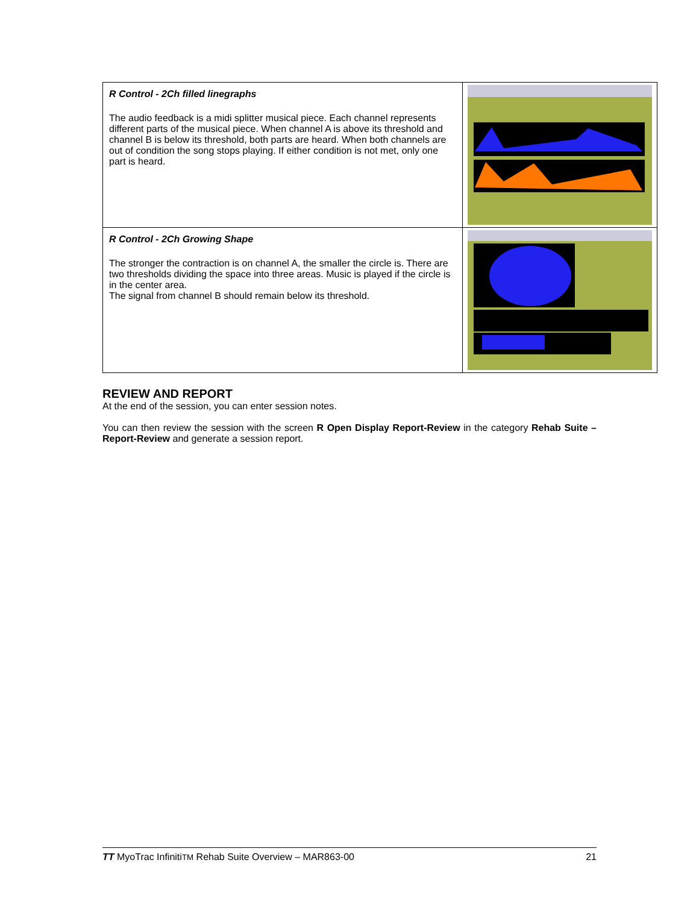| R Control - 2Ch filled linegraphs The audio feedback is a midi splitter musical piece. Each channel represents different parts of the musical piece. When channel A is above its threshold and channel B is below its threshold, both parts are heard. When both channels are out of condition the song stops playing. If either condition is not met, only one part is heard. | |
| R Control - 2Ch Growing Shape The stronger the contraction is on channel A, the smaller the circle is. There are two thresholds dividing the space into three areas. Music is played if the circle is in the center area. The signal from channel B should remain below its threshold. | |
REVIEW AND REPORT
At the end of the session, you can enter session notes.
You can then review the session with the screen R Open Display Report-Review in the category Rehab Suite – Report-Review and generate a session report.
TT MyoTrac InfinitiTM Rehab Suite Overview – MAR863-00 21